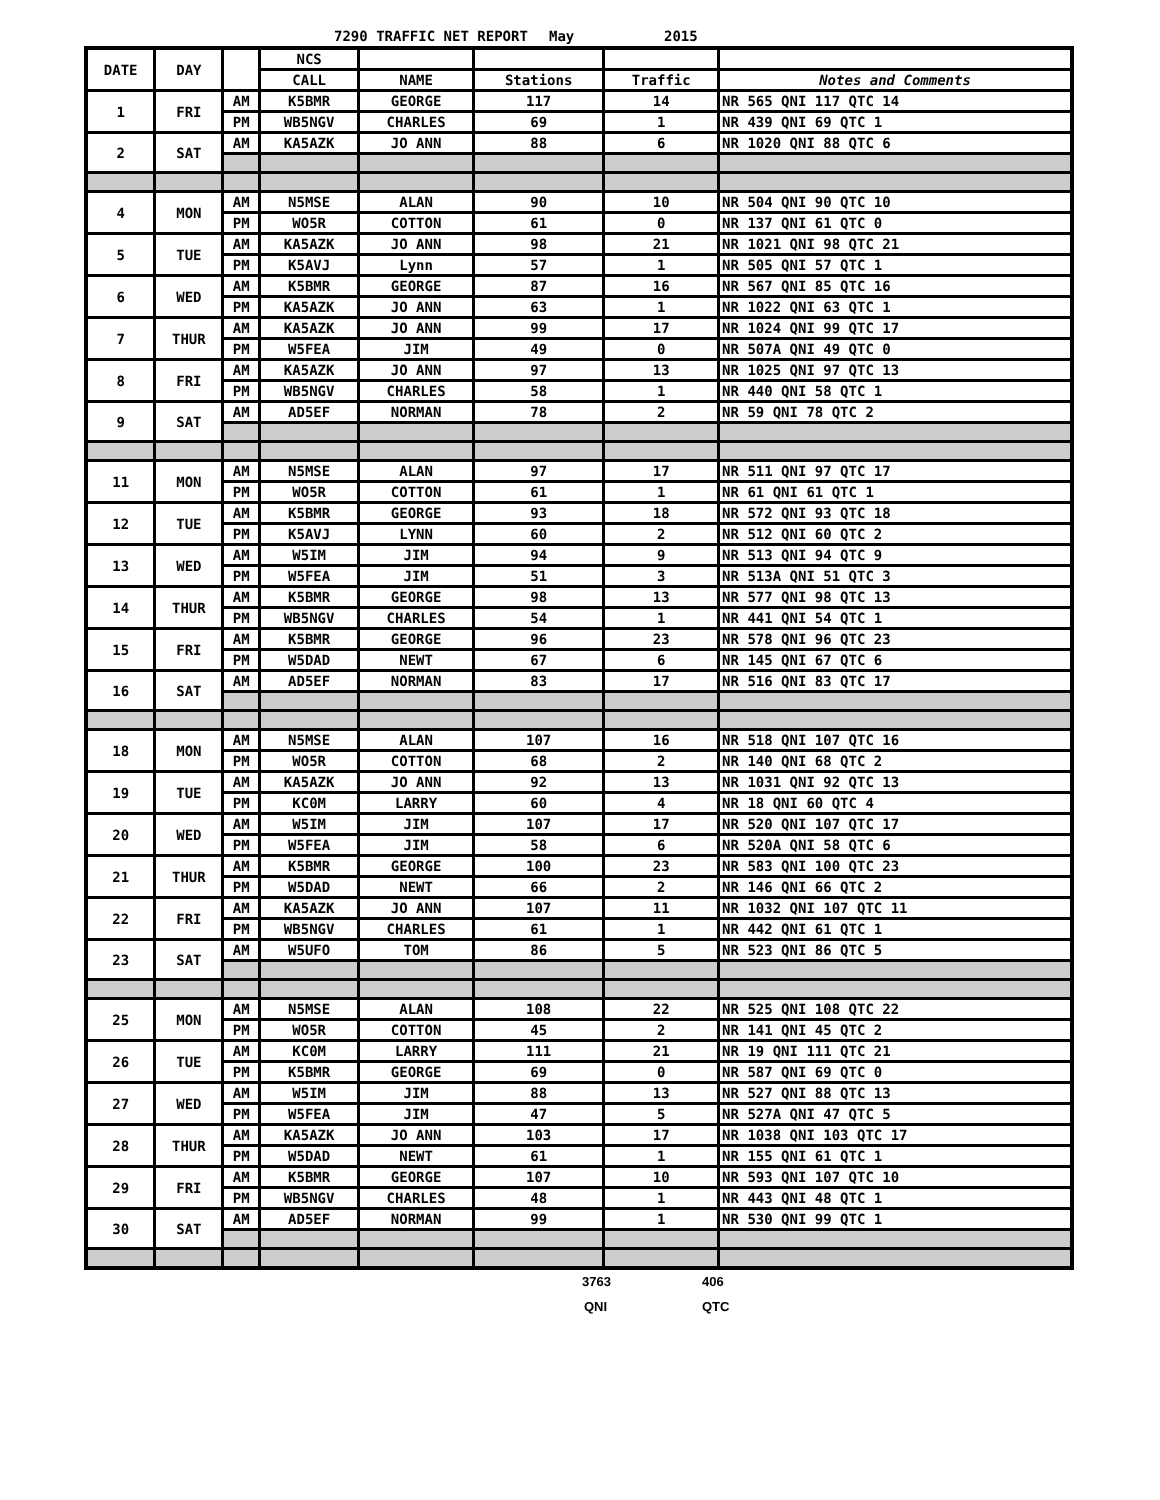7290 TRAFFIC NET REPORT May 2015
| DATE | DAY | | NCS | | | | |
| --- | --- | --- | --- | --- | --- | --- | --- |
| | | | CALL | NAME | Stations | Traffic | Notes and Comments |
| 1 | FRI | AM | K5BMR | GEORGE | 117 | 14 | NR 565 QNI 117 QTC 14 |
| | | PM | WB5NGV | CHARLES | 69 | 1 | NR 439 QNI 69 QTC 1 |
| 2 | SAT | AM | KA5AZK | JO ANN | 88 | 6 | NR 1020 QNI 88 QTC 6 |
| 4 | MON | AM | N5MSE | ALAN | 90 | 10 | NR 504 QNI 90 QTC 10 |
| | | PM | WO5R | COTTON | 61 | 0 | NR 137 QNI 61 QTC 0 |
| 5 | TUE | AM | KA5AZK | JO ANN | 98 | 21 | NR 1021 QNI 98 QTC 21 |
| | | PM | K5AVJ | Lynn | 57 | 1 | NR 505 QNI 57 QTC 1 |
| 6 | WED | AM | K5BMR | GEORGE | 87 | 16 | NR 567 QNI 85 QTC 16 |
| | | PM | KA5AZK | JO ANN | 63 | 1 | NR 1022 QNI 63 QTC 1 |
| 7 | THUR | AM | KA5AZK | JO ANN | 99 | 17 | NR 1024 QNI 99 QTC 17 |
| | | PM | W5FEA | JIM | 49 | 0 | NR 507A QNI 49 QTC 0 |
| 8 | FRI | AM | KA5AZK | JO ANN | 97 | 13 | NR 1025 QNI 97 QTC 13 |
| | | PM | WB5NGV | CHARLES | 58 | 1 | NR 440 QNI 58 QTC 1 |
| 9 | SAT | AM | AD5EF | NORMAN | 78 | 2 | NR 59 QNI 78 QTC 2 |
| 11 | MON | AM | N5MSE | ALAN | 97 | 17 | NR 511 QNI 97 QTC 17 |
| | | PM | WO5R | COTTON | 61 | 1 | NR 61 QNI 61 QTC 1 |
| 12 | TUE | AM | K5BMR | GEORGE | 93 | 18 | NR 572 QNI 93 QTC 18 |
| | | PM | K5AVJ | LYNN | 60 | 2 | NR 512 QNI 60 QTC 2 |
| 13 | WED | AM | W5IM | JIM | 94 | 9 | NR 513 QNI 94 QTC 9 |
| | | PM | W5FEA | JIM | 51 | 3 | NR 513A QNI 51 QTC 3 |
| 14 | THUR | AM | K5BMR | GEORGE | 98 | 13 | NR 577 QNI 98 QTC 13 |
| | | PM | WB5NGV | CHARLES | 54 | 1 | NR 441 QNI 54 QTC 1 |
| 15 | FRI | AM | K5BMR | GEORGE | 96 | 23 | NR 578 QNI 96 QTC 23 |
| | | PM | W5DAD | NEWT | 67 | 6 | NR 145 QNI 67 QTC 6 |
| 16 | SAT | AM | AD5EF | NORMAN | 83 | 17 | NR 516 QNI 83 QTC 17 |
| 18 | MON | AM | N5MSE | ALAN | 107 | 16 | NR 518 QNI 107 QTC 16 |
| | | PM | WO5R | COTTON | 68 | 2 | NR 140 QNI 68 QTC 2 |
| 19 | TUE | AM | KA5AZK | JO ANN | 92 | 13 | NR 1031 QNI 92 QTC 13 |
| | | PM | KC0M | LARRY | 60 | 4 | NR 18 QNI 60 QTC 4 |
| 20 | WED | AM | W5IM | JIM | 107 | 17 | NR 520 QNI 107 QTC 17 |
| | | PM | W5FEA | JIM | 58 | 6 | NR 520A QNI 58 QTC 6 |
| 21 | THUR | AM | K5BMR | GEORGE | 100 | 23 | NR 583 QNI 100 QTC 23 |
| | | PM | W5DAD | NEWT | 66 | 2 | NR 146 QNI 66 QTC 2 |
| 22 | FRI | AM | KA5AZK | JO ANN | 107 | 11 | NR 1032 QNI 107 QTC 11 |
| | | PM | WB5NGV | CHARLES | 61 | 1 | NR 442 QNI 61 QTC 1 |
| 23 | SAT | AM | W5UFO | TOM | 86 | 5 | NR 523 QNI 86 QTC 5 |
| 25 | MON | AM | N5MSE | ALAN | 108 | 22 | NR 525 QNI 108 QTC 22 |
| | | PM | WO5R | COTTON | 45 | 2 | NR 141 QNI 45 QTC 2 |
| 26 | TUE | AM | KC0M | LARRY | 111 | 21 | NR 19 QNI 111 QTC 21 |
| | | PM | K5BMR | GEORGE | 69 | 0 | NR 587 QNI 69 QTC 0 |
| 27 | WED | AM | W5IM | JIM | 88 | 13 | NR 527 QNI 88 QTC 13 |
| | | PM | W5FEA | JIM | 47 | 5 | NR 527A QNI 47 QTC 5 |
| 28 | THUR | AM | KA5AZK | JO ANN | 103 | 17 | NR 1038 QNI 103 QTC 17 |
| | | PM | W5DAD | NEWT | 61 | 1 | NR 155 QNI 61 QTC 1 |
| 29 | FRI | AM | K5BMR | GEORGE | 107 | 10 | NR 593 QNI 107 QTC 10 |
| | | PM | WB5NGV | CHARLES | 48 | 1 | NR 443 QNI 48 QTC 1 |
| 30 | SAT | AM | AD5EF | NORMAN | 99 | 1 | NR 530 QNI 99 QTC 1 |
3763 406
QNI QTC